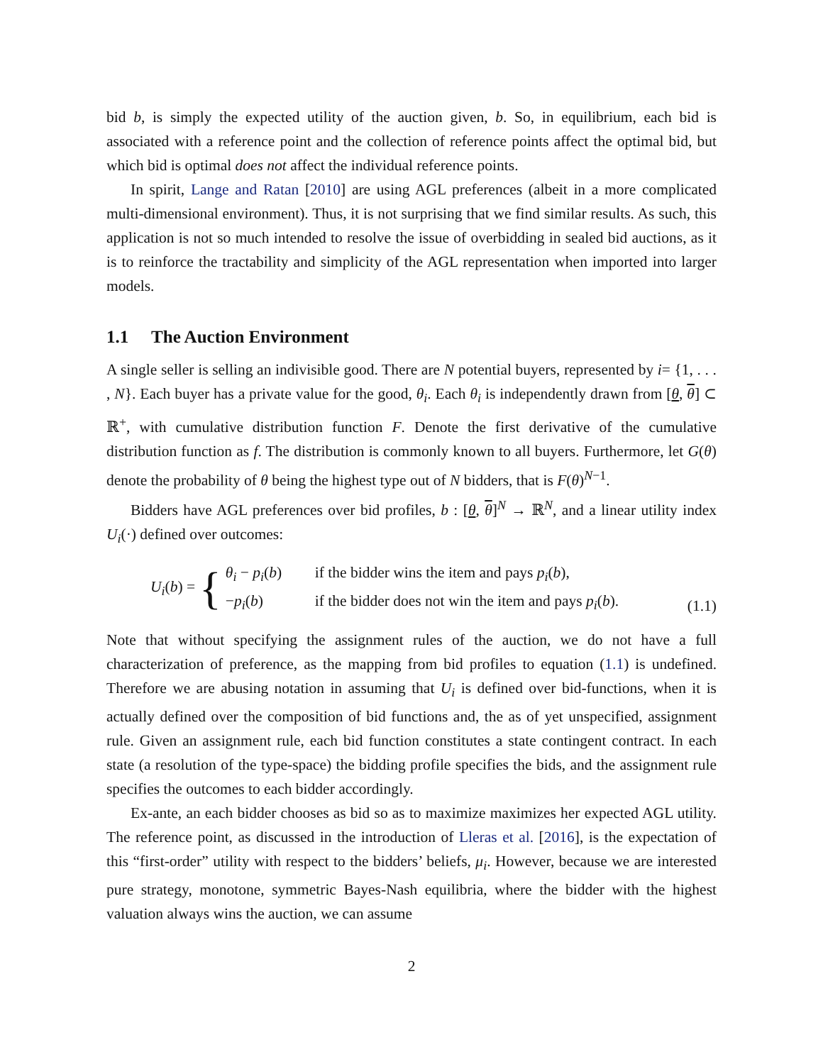bid b, is simply the expected utility of the auction given, b. So, in equilibrium, each bid is associated with a reference point and the collection of reference points affect the optimal bid, but which bid is optimal does not affect the individual reference points.
In spirit, Lange and Ratan [2010] are using AGL preferences (albeit in a more complicated multi-dimensional environment). Thus, it is not surprising that we find similar results. As such, this application is not so much intended to resolve the issue of overbidding in sealed bid auctions, as it is to reinforce the tractability and simplicity of the AGL representation when imported into larger models.
1.1 The Auction Environment
A single seller is selling an indivisible good. There are N potential buyers, represented by i= {1, . . . , N}. Each buyer has a private value for the good, θ<sub>i</sub>. Each θ<sub>i</sub> is independently drawn from [θ, θ] ⊂ ℝ<sup>+</sup>, with cumulative distribution function F. Denote the first derivative of the cumulative distribution function as f. The distribution is commonly known to all buyers. Furthermore, let G(θ) denote the probability of θ being the highest type out of N bidders, that is F(θ)<sup>N−1</sup>.
Bidders have AGL preferences over bid profiles, b : [θ, θ]<sup>N</sup> → ℝ<sup>N</sup>, and a linear utility index U<sub>i</sub>(·) defined over outcomes:
U<sub>i</sub>(b) = {
θ<sub>i</sub> − p<sub>i</sub>(b) if the bidder wins the item and pays p<sub>i</sub>(b),
−p<sub>i</sub>(b) if the bidder does not win the item and pays p<sub>i</sub>(b).
(1.1)
Note that without specifying the assignment rules of the auction, we do not have a full characterization of preference, as the mapping from bid profiles to equation (1.1) is undefined. Therefore we are abusing notation in assuming that U<sub>i</sub> is defined over bid-functions, when it is actually defined over the composition of bid functions and, the as of yet unspecified, assignment rule. Given an assignment rule, each bid function constitutes a state contingent contract. In each state (a resolution of the type-space) the bidding profile specifies the bids, and the assignment rule specifies the outcomes to each bidder accordingly.
Ex-ante, an each bidder chooses as bid so as to maximize maximizes her expected AGL utility. The reference point, as discussed in the introduction of Lleras et al. [2016], is the expectation of this “first-order” utility with respect to the bidders’ beliefs, μ<sub>i</sub>. However, because we are interested pure strategy, monotone, symmetric Bayes-Nash equilibria, where the bidder with the highest valuation always wins the auction, we can assume
2